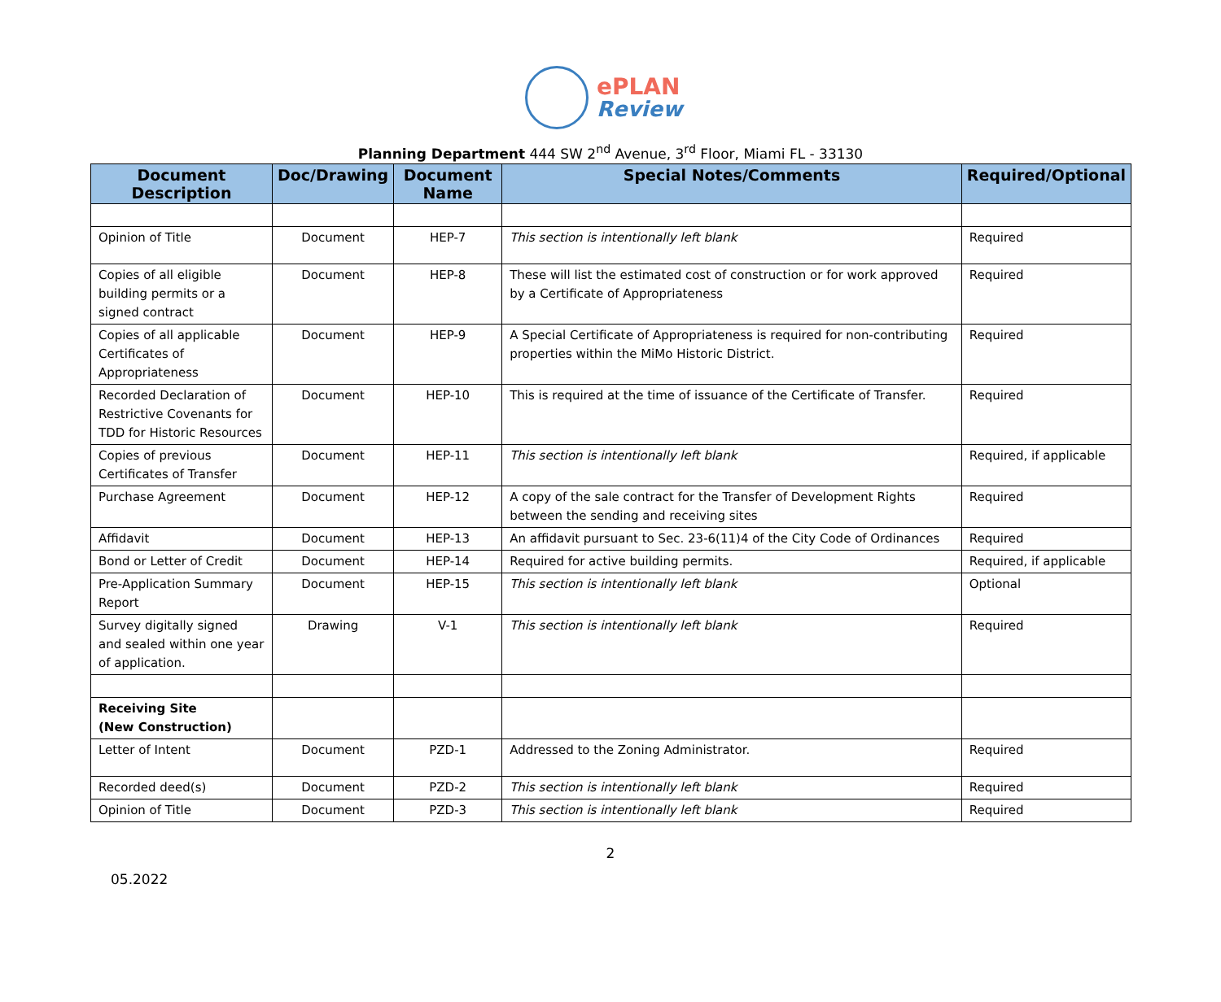ePLAN
Review
Planning Department 444 SW 2<sup>nd</sup> Avenue, 3<sup>rd</sup> Floor, Miami FL - 33130
| Document Description | Doc/Drawing | Document Name | Special Notes/Comments | Required/Optional |
| --- | --- | --- | --- | --- |
| Opinion of Title | Document | HEP-7 | This section is intentionally left blank | Required |
| Copies of all eligible building permits or a signed contract | Document | HEP-8 | These will list the estimated cost of construction or for work approved by a Certificate of Appropriateness | Required |
| Copies of all applicable Certificates of Appropriateness | Document | HEP-9 | A Special Certificate of Appropriateness is required for non-contributing properties within the MiMo Historic District. | Required |
| Recorded Declaration of Restrictive Covenants for TDD for Historic Resources | Document | HEP-10 | This is required at the time of issuance of the Certificate of Transfer. | Required |
| Copies of previous Certificates of Transfer | Document | HEP-11 | This section is intentionally left blank | Required, if applicable |
| Purchase Agreement | Document | HEP-12 | A copy of the sale contract for the Transfer of Development Rights between the sending and receiving sites | Required |
| Affidavit | Document | HEP-13 | An affidavit pursuant to Sec. 23-6(11)4 of the City Code of Ordinances | Required |
| Bond or Letter of Credit | Document | HEP-14 | Required for active building permits. | Required, if applicable |
| Pre-Application Summary Report | Document | HEP-15 | This section is intentionally left blank | Optional |
| Survey digitally signed and sealed within one year of application. | Drawing | V-1 | This section is intentionally left blank | Required |
| Receiving Site (New Construction) | | | | |
| Letter of Intent | Document | PZD-1 | Addressed to the Zoning Administrator. | Required |
| Recorded deed(s) | Document | PZD-2 | This section is intentionally left blank | Required |
| Opinion of Title | Document | PZD-3 | This section is intentionally left blank | Required |
2
05.2022